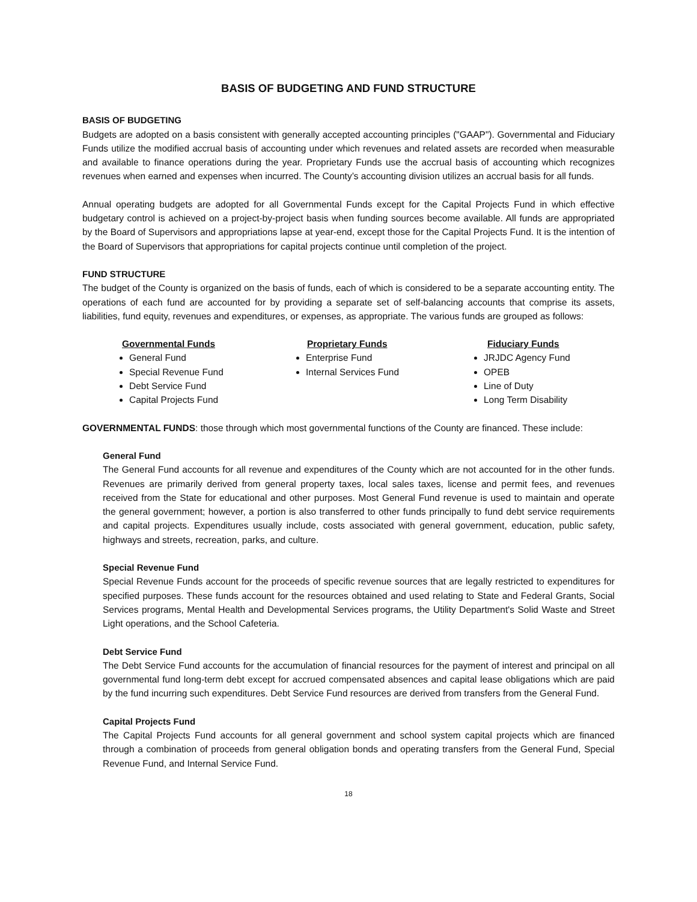BASIS OF BUDGETING AND FUND STRUCTURE
BASIS OF BUDGETING
Budgets are adopted on a basis consistent with generally accepted accounting principles ("GAAP"). Governmental and Fiduciary Funds utilize the modified accrual basis of accounting under which revenues and related assets are recorded when measurable and available to finance operations during the year. Proprietary Funds use the accrual basis of accounting which recognizes revenues when earned and expenses when incurred. The County’s accounting division utilizes an accrual basis for all funds.
Annual operating budgets are adopted for all Governmental Funds except for the Capital Projects Fund in which effective budgetary control is achieved on a project-by-project basis when funding sources become available. All funds are appropriated by the Board of Supervisors and appropriations lapse at year-end, except those for the Capital Projects Fund. It is the intention of the Board of Supervisors that appropriations for capital projects continue until completion of the project.
FUND STRUCTURE
The budget of the County is organized on the basis of funds, each of which is considered to be a separate accounting entity. The operations of each fund are accounted for by providing a separate set of self-balancing accounts that comprise its assets, liabilities, fund equity, revenues and expenditures, or expenses, as appropriate. The various funds are grouped as follows:
Governmental Funds
General Fund
Special Revenue Fund
Debt Service Fund
Capital Projects Fund
Proprietary Funds
Enterprise Fund
Internal Services Fund
Fiduciary Funds
JRJDC Agency Fund
OPEB
Line of Duty
Long Term Disability
GOVERNMENTAL FUNDS: those through which most governmental functions of the County are financed. These include:
General Fund
The General Fund accounts for all revenue and expenditures of the County which are not accounted for in the other funds. Revenues are primarily derived from general property taxes, local sales taxes, license and permit fees, and revenues received from the State for educational and other purposes. Most General Fund revenue is used to maintain and operate the general government; however, a portion is also transferred to other funds principally to fund debt service requirements and capital projects. Expenditures usually include, costs associated with general government, education, public safety, highways and streets, recreation, parks, and culture.
Special Revenue Fund
Special Revenue Funds account for the proceeds of specific revenue sources that are legally restricted to expenditures for specified purposes. These funds account for the resources obtained and used relating to State and Federal Grants, Social Services programs, Mental Health and Developmental Services programs, the Utility Department's Solid Waste and Street Light operations, and the School Cafeteria.
Debt Service Fund
The Debt Service Fund accounts for the accumulation of financial resources for the payment of interest and principal on all governmental fund long-term debt except for accrued compensated absences and capital lease obligations which are paid by the fund incurring such expenditures. Debt Service Fund resources are derived from transfers from the General Fund.
Capital Projects Fund
The Capital Projects Fund accounts for all general government and school system capital projects which are financed through a combination of proceeds from general obligation bonds and operating transfers from the General Fund, Special Revenue Fund, and Internal Service Fund.
18